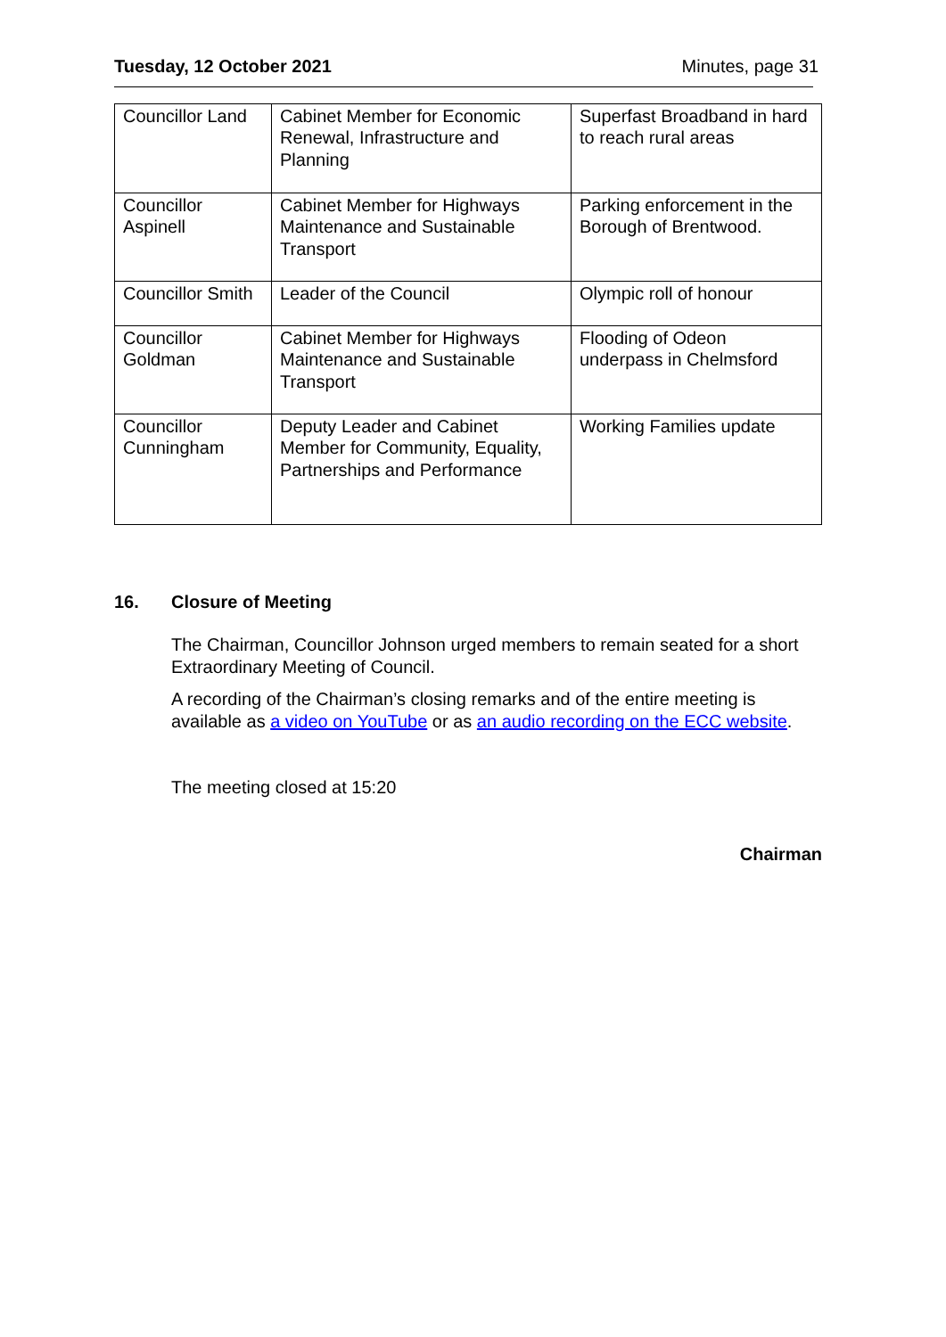Tuesday, 12 October 2021 Minutes, page 31
| Councillor Land | Cabinet Member for Economic Renewal, Infrastructure and Planning | Superfast Broadband in hard to reach rural areas |
| Councillor Aspinell | Cabinet Member for Highways Maintenance and Sustainable Transport | Parking enforcement in the Borough of Brentwood. |
| Councillor Smith | Leader of the Council | Olympic roll of honour |
| Councillor Goldman | Cabinet Member for Highways Maintenance and Sustainable Transport | Flooding of Odeon underpass in Chelmsford |
| Councillor Cunningham | Deputy Leader and Cabinet Member for Community, Equality, Partnerships and Performance | Working Families update |
16. Closure of Meeting
The Chairman, Councillor Johnson urged members to remain seated for a short Extraordinary Meeting of Council.
A recording of the Chairman’s closing remarks and of the entire meeting is available as a video on YouTube or as an audio recording on the ECC website.
The meeting closed at 15:20
Chairman